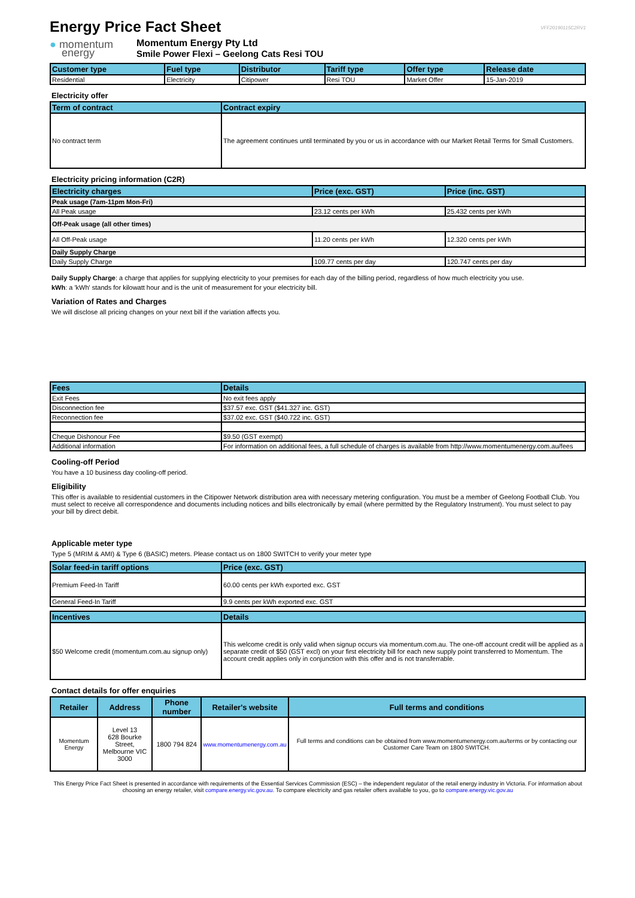Energy Price Fact Sheet
VFF20190115C2RV1
● momentum
energy
Momentum Energy Pty Ltd
Smile Power Flexi – Geelong Cats Resi TOU
| Customer type | Fuel type | Distributor | Tariff type | Offer type | Release date |
| --- | --- | --- | --- | --- | --- |
| Residential | Electricity | Citipower | Resi TOU | Market Offer | 15-Jan-2019 |
Electricity offer
| Term of contract | Contract expiry |
| --- | --- |
| No contract term | The agreement continues until terminated by you or us in accordance with our Market Retail Terms for Small Customers. |
Electricity pricing information (C2R)
| Electricity charges | Price (exc. GST) | Price (inc. GST) |
| --- | --- | --- |
| Peak usage (7am-11pm Mon-Fri) | | |
| All Peak usage | 23.12 cents per kWh | 25.432 cents per kWh |
| Off-Peak usage (all other times) | | |
| All Off-Peak usage | 11.20 cents per kWh | 12.320 cents per kWh |
| Daily Supply Charge | | |
| Daily Supply Charge | 109.77 cents per day | 120.747 cents per day |
Daily Supply Charge: a charge that applies for supplying electricity to your premises for each day of the billing period, regardless of how much electricity you use.
kWh: a 'kWh' stands for kilowatt hour and is the unit of measurement for your electricity bill.
Variation of Rates and Charges
We will disclose all pricing changes on your next bill if the variation affects you.
| Fees | Details |
| --- | --- |
| Exit Fees | No exit fees apply |
| Disconnection fee | $37.57 exc. GST ($41.327 inc. GST) |
| Reconnection fee | $37.02 exc. GST ($40.722 inc. GST) |
| Cheque Dishonour Fee | $9.50 (GST exempt) |
| Additional information | For information on additional fees, a full schedule of charges is available from http://www.momentumenergy.com.au/fees |
Cooling-off Period
You have a 10 business day cooling-off period.
Eligibility
This offer is available to residential customers in the Citipower Network distribution area with necessary metering configuration. You must be a member of Geelong Football Club. You must select to receive all correspondence and documents including notices and bills electronically by email (where permitted by the Regulatory Instrument). You must select to pay your bill by direct debit.
Applicable meter type
Type 5 (MRIM & AMI) & Type 6 (BASIC) meters. Please contact us on 1800 SWITCH to verify your meter type
| Solar feed-in tariff options | Price (exc. GST) |
| --- | --- |
| Premium Feed-In Tariff | 60.00 cents per kWh exported exc. GST |
| General Feed-In Tariff | 9.9 cents per kWh exported exc. GST |
| Incentives | Details |
| --- | --- |
| $50 Welcome credit (momentum.com.au signup only) | This welcome credit is only valid when signup occurs via momentum.com.au. The one-off account credit will be applied as a separate credit of $50 (GST excl) on your first electricity bill for each new supply point transferred to Momentum. The account credit applies only in conjunction with this offer and is not transferrable. |
Contact details for offer enquiries
| Retailer | Address | Phone number | Retailer's website | Full terms and conditions |
| --- | --- | --- | --- | --- |
| Momentum Energy | Level 13 628 Bourke Street, Melbourne VIC 3000 | 1800 794 824 | www.momentumenergy.com.au | Full terms and conditions can be obtained from www.momentumenergy.com.au/terms or by contacting our Customer Care Team on 1800 SWITCH. |
This Energy Price Fact Sheet is presented in accordance with requirements of the Essential Services Commission (ESC) – the independent regulator of the retail energy industry in Victoria. For information about choosing an energy retailer, visit compare.energy.vic.gov.au. To compare electricity and gas retailer offers available to you, go to compare.energy.vic.gov.au